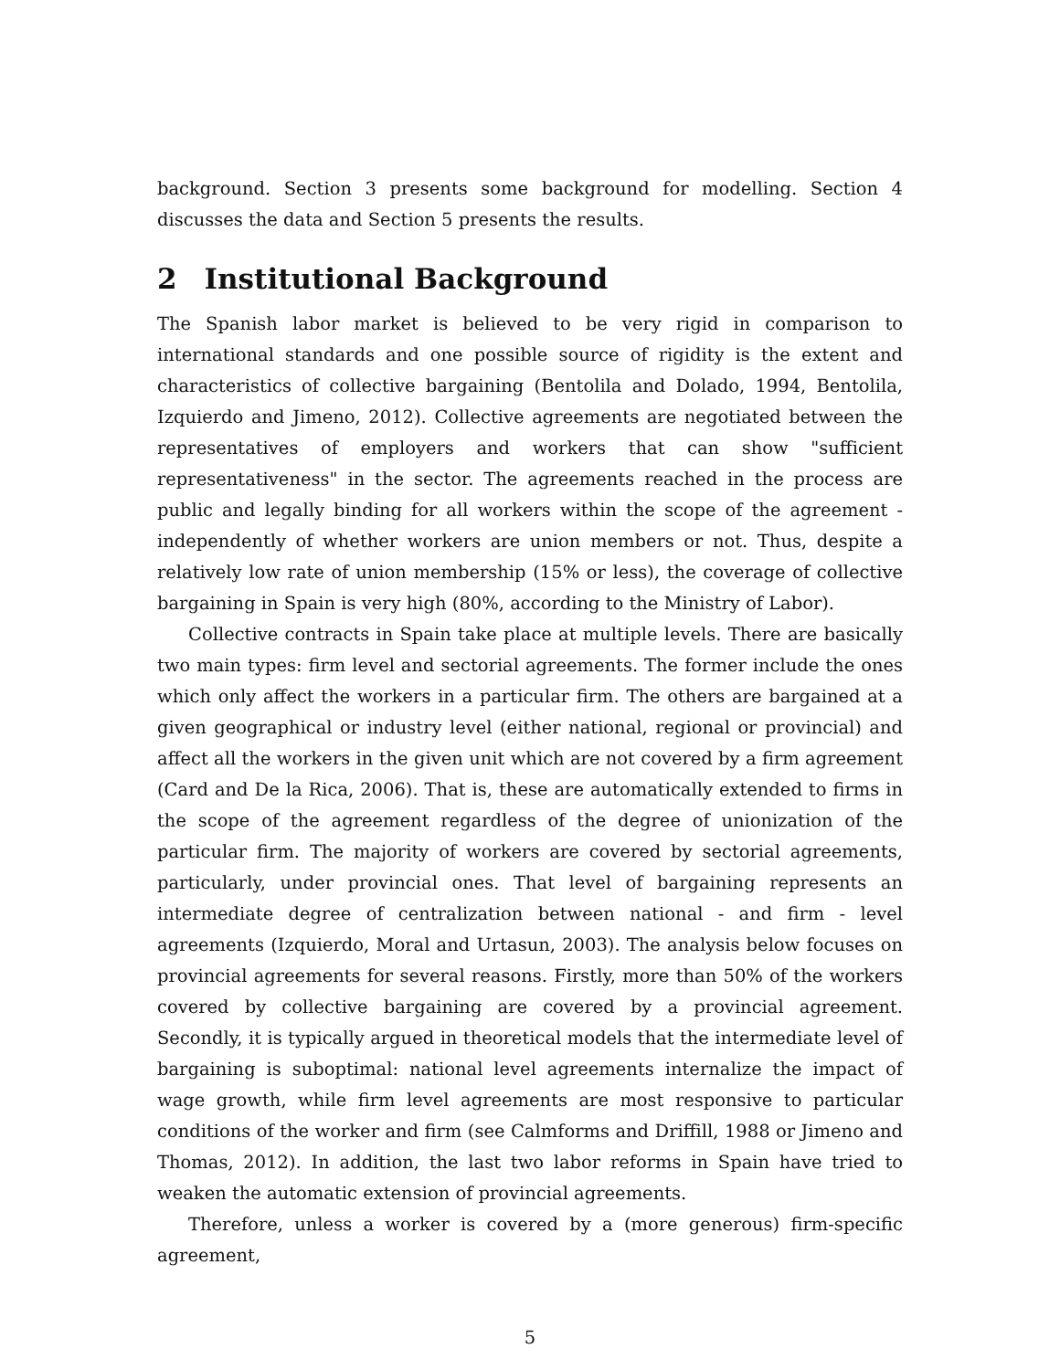background. Section 3 presents some background for modelling. Section 4 discusses the data and Section 5 presents the results.
2 Institutional Background
The Spanish labor market is believed to be very rigid in comparison to international standards and one possible source of rigidity is the extent and characteristics of collective bargaining (Bentolila and Dolado, 1994, Bentolila, Izquierdo and Jimeno, 2012). Collective agreements are negotiated between the representatives of employers and workers that can show "sufficient representativeness" in the sector. The agreements reached in the process are public and legally binding for all workers within the scope of the agreement -independently of whether workers are union members or not. Thus, despite a relatively low rate of union membership (15% or less), the coverage of collective bargaining in Spain is very high (80%, according to the Ministry of Labor).
Collective contracts in Spain take place at multiple levels. There are basically two main types: firm level and sectorial agreements. The former include the ones which only affect the workers in a particular firm. The others are bargained at a given geographical or industry level (either national, regional or provincial) and affect all the workers in the given unit which are not covered by a firm agreement (Card and De la Rica, 2006). That is, these are automatically extended to firms in the scope of the agreement regardless of the degree of unionization of the particular firm. The majority of workers are covered by sectorial agreements, particularly, under provincial ones. That level of bargaining represents an intermediate degree of centralization between national - and firm - level agreements (Izquierdo, Moral and Urtasun, 2003). The analysis below focuses on provincial agreements for several reasons. Firstly, more than 50% of the workers covered by collective bargaining are covered by a provincial agreement. Secondly, it is typically argued in theoretical models that the intermediate level of bargaining is suboptimal: national level agreements internalize the impact of wage growth, while firm level agreements are most responsive to particular conditions of the worker and firm (see Calmforms and Driffill, 1988 or Jimeno and Thomas, 2012). In addition, the last two labor reforms in Spain have tried to weaken the automatic extension of provincial agreements.
Therefore, unless a worker is covered by a (more generous) firm-specific agreement,
5